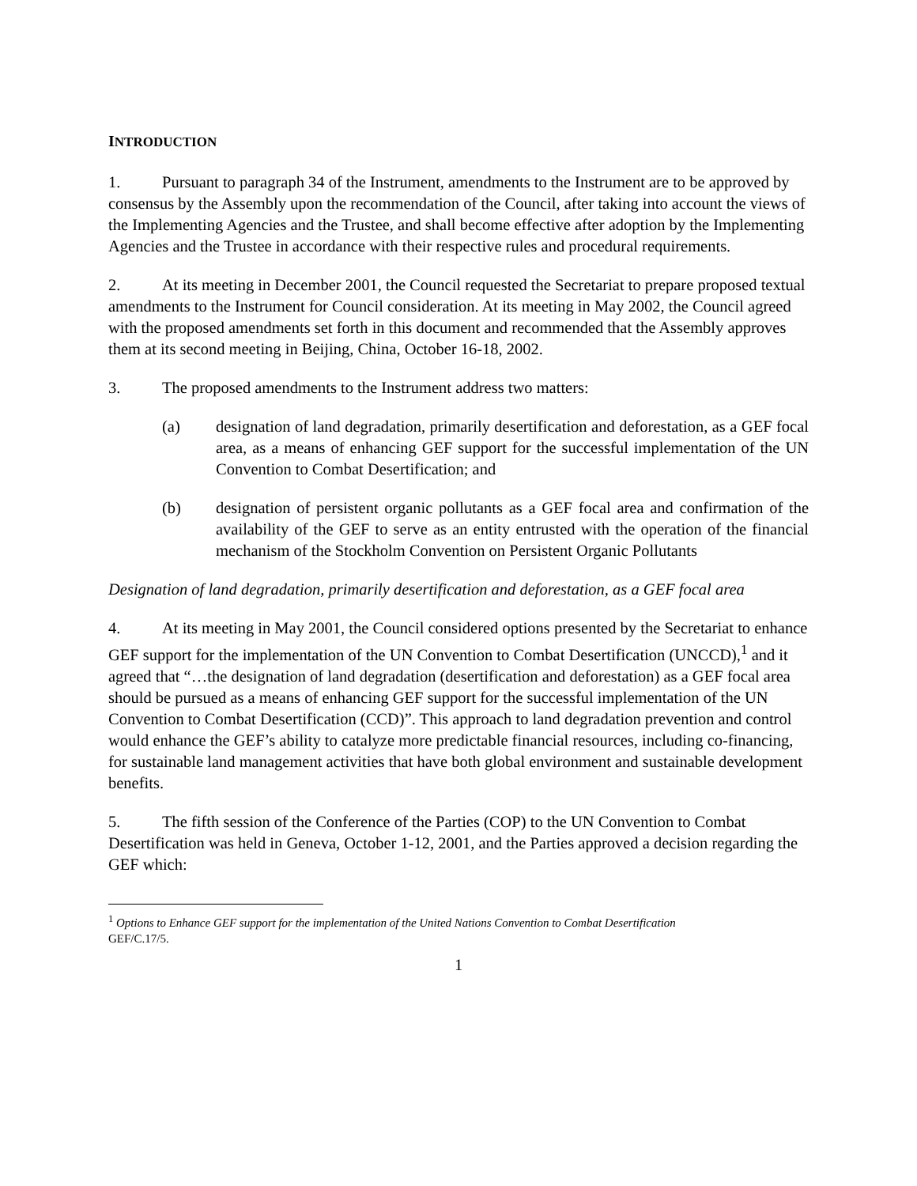INTRODUCTION
1. Pursuant to paragraph 34 of the Instrument, amendments to the Instrument are to be approved by consensus by the Assembly upon the recommendation of the Council, after taking into account the views of the Implementing Agencies and the Trustee, and shall become effective after adoption by the Implementing Agencies and the Trustee in accordance with their respective rules and procedural requirements.
2. At its meeting in December 2001, the Council requested the Secretariat to prepare proposed textual amendments to the Instrument for Council consideration. At its meeting in May 2002, the Council agreed with the proposed amendments set forth in this document and recommended that the Assembly approves them at its second meeting in Beijing, China, October 16-18, 2002.
3. The proposed amendments to the Instrument address two matters:
(a) designation of land degradation, primarily desertification and deforestation, as a GEF focal area, as a means of enhancing GEF support for the successful implementation of the UN Convention to Combat Desertification; and
(b) designation of persistent organic pollutants as a GEF focal area and confirmation of the availability of the GEF to serve as an entity entrusted with the operation of the financial mechanism of the Stockholm Convention on Persistent Organic Pollutants
Designation of land degradation, primarily desertification and deforestation, as a GEF focal area
4. At its meeting in May 2001, the Council considered options presented by the Secretariat to enhance GEF support for the implementation of the UN Convention to Combat Desertification (UNCCD),<sup>1</sup> and it agreed that “…the designation of land degradation (desertification and deforestation) as a GEF focal area should be pursued as a means of enhancing GEF support for the successful implementation of the UN Convention to Combat Desertification (CCD)”. This approach to land degradation prevention and control would enhance the GEF’s ability to catalyze more predictable financial resources, including co-financing, for sustainable land management activities that have both global environment and sustainable development benefits.
5. The fifth session of the Conference of the Parties (COP) to the UN Convention to Combat Desertification was held in Geneva, October 1-12, 2001, and the Parties approved a decision regarding the GEF which:
<sup>1</sup> Options to Enhance GEF support for the implementation of the United Nations Convention to Combat Desertification
GEF/C.17/5.
1